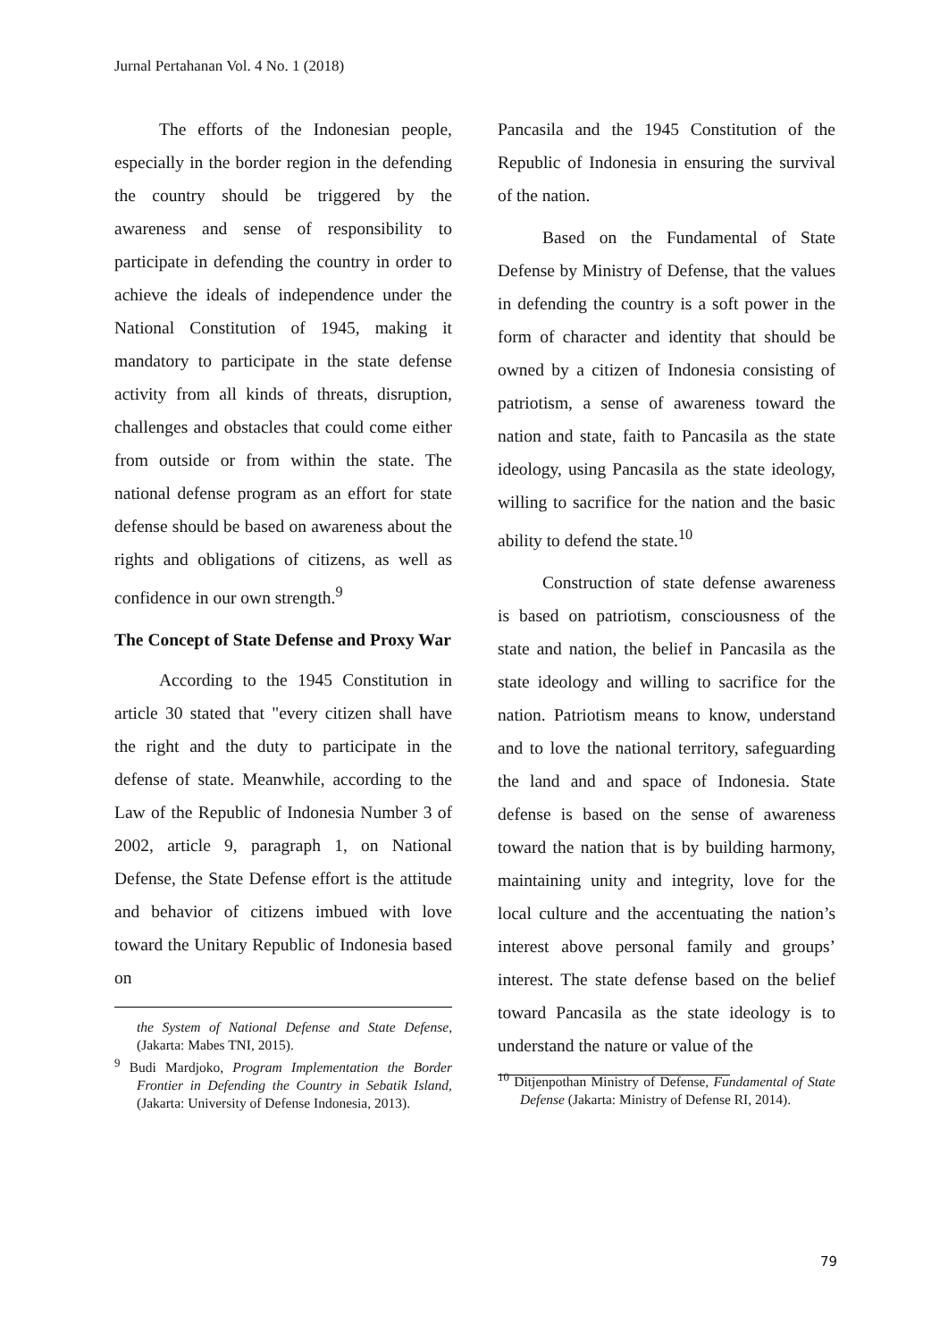Jurnal Pertahanan Vol. 4 No. 1 (2018)
The efforts of the Indonesian people, especially in the border region in the defending the country should be triggered by the awareness and sense of responsibility to participate in defending the country in order to achieve the ideals of independence under the National Constitution of 1945, making it mandatory to participate in the state defense activity from all kinds of threats, disruption, challenges and obstacles that could come either from outside or from within the state. The national defense program as an effort for state defense should be based on awareness about the rights and obligations of citizens, as well as confidence in our own strength.<sup>9</sup>
The Concept of State Defense and Proxy War
According to the 1945 Constitution in article 30 stated that "every citizen shall have the right and the duty to participate in the defense of state. Meanwhile, according to the Law of the Republic of Indonesia Number 3 of 2002, article 9, paragraph 1, on National Defense, the State Defense effort is the attitude and behavior of citizens imbued with love toward the Unitary Republic of Indonesia based on
the System of National Defense and State Defense, (Jakarta: Mabes TNI, 2015).
<sup>9</sup> Budi Mardjoko, Program Implementation the Border Frontier in Defending the Country in Sebatik Island, (Jakarta: University of Defense Indonesia, 2013).
Pancasila and the 1945 Constitution of the Republic of Indonesia in ensuring the survival of the nation.
Based on the Fundamental of State Defense by Ministry of Defense, that the values in defending the country is a soft power in the form of character and identity that should be owned by a citizen of Indonesia consisting of patriotism, a sense of awareness toward the nation and state, faith to Pancasila as the state ideology, using Pancasila as the state ideology, willing to sacrifice for the nation and the basic ability to defend the state.<sup>10</sup>
Construction of state defense awareness is based on patriotism, consciousness of the state and nation, the belief in Pancasila as the state ideology and willing to sacrifice for the nation. Patriotism means to know, understand and to love the national territory, safeguarding the land and and space of Indonesia. State defense is based on the sense of awareness toward the nation that is by building harmony, maintaining unity and integrity, love for the local culture and the accentuating the nation’s interest above personal family and groups’ interest. The state defense based on the belief toward Pancasila as the state ideology is to understand the nature or value of the
<sup>10</sup> Ditjenpothan Ministry of Defense, Fundamental of State Defense (Jakarta: Ministry of Defense RI, 2014).
79